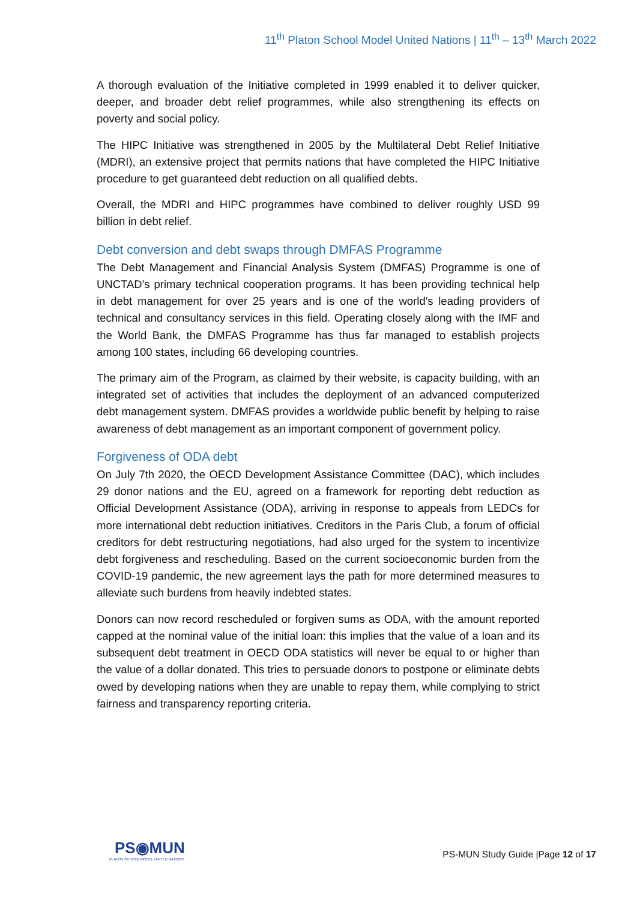11<sup>th</sup> Platon School Model United Nations | 11<sup>th</sup> – 13<sup>th</sup> March 2022
A thorough evaluation of the Initiative completed in 1999 enabled it to deliver quicker, deeper, and broader debt relief programmes, while also strengthening its effects on poverty and social policy.
The HIPC Initiative was strengthened in 2005 by the Multilateral Debt Relief Initiative (MDRI), an extensive project that permits nations that have completed the HIPC Initiative procedure to get guaranteed debt reduction on all qualified debts.
Overall, the MDRI and HIPC programmes have combined to deliver roughly USD 99 billion in debt relief.
Debt conversion and debt swaps through DMFAS Programme
The Debt Management and Financial Analysis System (DMFAS) Programme is one of UNCTAD's primary technical cooperation programs. It has been providing technical help in debt management for over 25 years and is one of the world's leading providers of technical and consultancy services in this field. Operating closely along with the IMF and the World Bank, the DMFAS Programme has thus far managed to establish projects among 100 states, including 66 developing countries.
The primary aim of the Program, as claimed by their website, is capacity building, with an integrated set of activities that includes the deployment of an advanced computerized debt management system. DMFAS provides a worldwide public benefit by helping to raise awareness of debt management as an important component of government policy.
Forgiveness of ODA debt
On July 7th 2020, the OECD Development Assistance Committee (DAC), which includes 29 donor nations and the EU, agreed on a framework for reporting debt reduction as Official Development Assistance (ODA), arriving in response to appeals from LEDCs for more international debt reduction initiatives. Creditors in the Paris Club, a forum of official creditors for debt restructuring negotiations, had also urged for the system to incentivize debt forgiveness and rescheduling. Based on the current socioeconomic burden from the COVID-19 pandemic, the new agreement lays the path for more determined measures to alleviate such burdens from heavily indebted states.
Donors can now record rescheduled or forgiven sums as ODA, with the amount reported capped at the nominal value of the initial loan: this implies that the value of a loan and its subsequent debt treatment in OECD ODA statistics will never be equal to or higher than the value of a dollar donated. This tries to persuade donors to postpone or eliminate debts owed by developing nations when they are unable to repay them, while complying to strict fairness and transparency reporting criteria.
PS◉MUN
PLATON SCHOOL MODEL UNITED NATIONS
PS-MUN Study Guide |Page 12 of 17